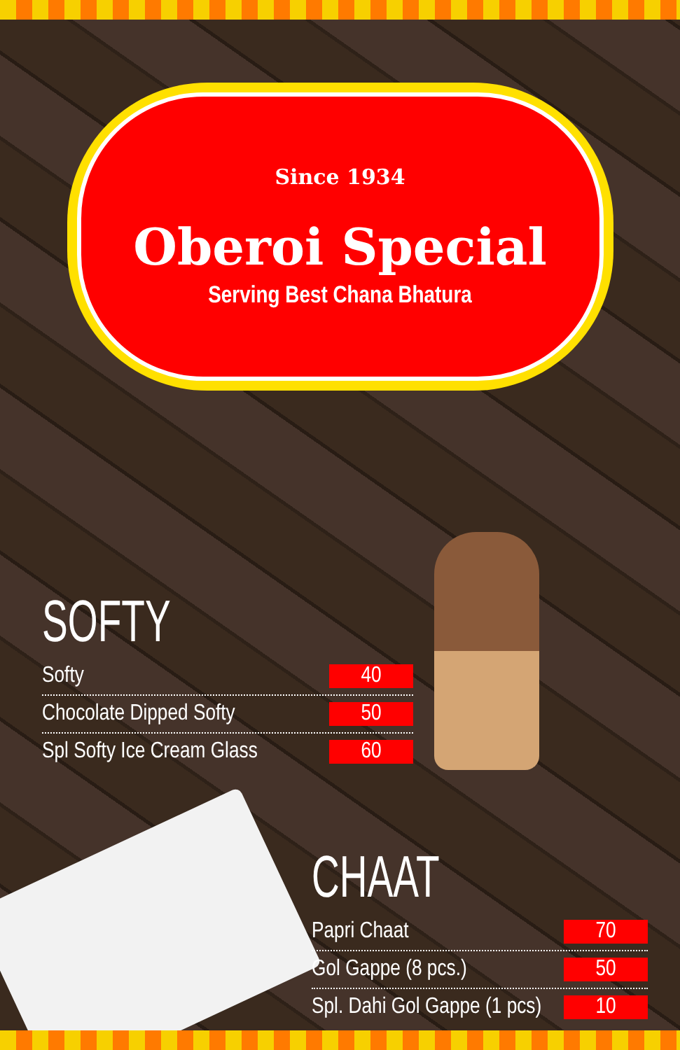Since 1934
Oberoi Special
Serving Best Chana Bhatura
SOFTY
Softy 40
Chocolate Dipped Softy 50
Spl Softy Ice Cream Glass 60
CHAAT
Papri Chaat 70
Gol Gappe (8 pcs.) 50
Spl. Dahi Gol Gappe (1 pcs) 10